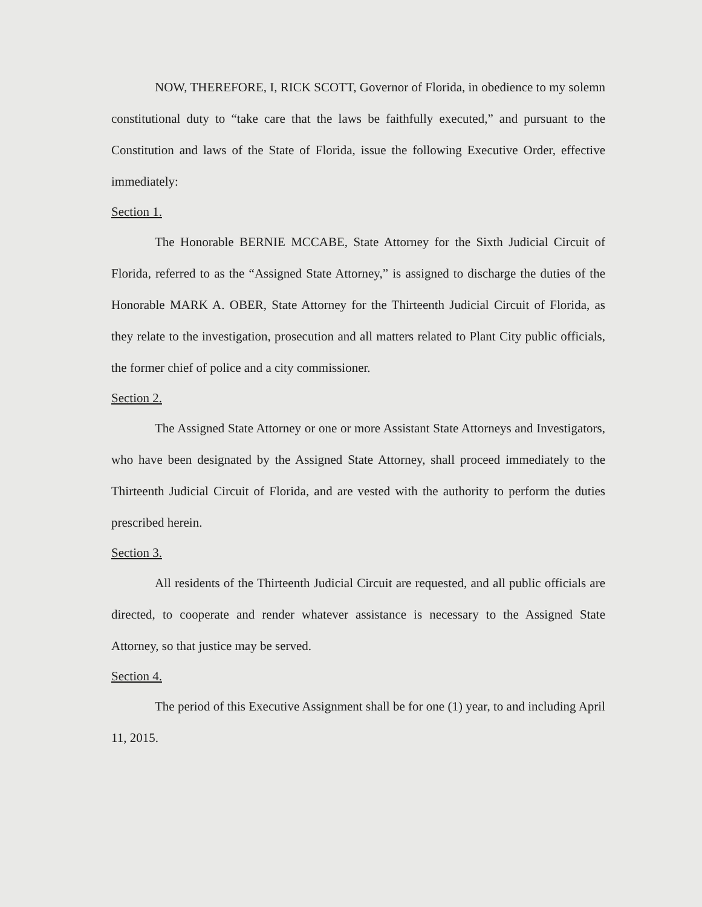NOW, THEREFORE, I, RICK SCOTT, Governor of Florida, in obedience to my solemn constitutional duty to “take care that the laws be faithfully executed,” and pursuant to the Constitution and laws of the State of Florida, issue the following Executive Order, effective immediately:
Section 1.
The Honorable BERNIE MCCABE, State Attorney for the Sixth Judicial Circuit of Florida, referred to as the “Assigned State Attorney,” is assigned to discharge the duties of the Honorable MARK A. OBER, State Attorney for the Thirteenth Judicial Circuit of Florida, as they relate to the investigation, prosecution and all matters related to Plant City public officials, the former chief of police and a city commissioner.
Section 2.
The Assigned State Attorney or one or more Assistant State Attorneys and Investigators, who have been designated by the Assigned State Attorney, shall proceed immediately to the Thirteenth Judicial Circuit of Florida, and are vested with the authority to perform the duties prescribed herein.
Section 3.
All residents of the Thirteenth Judicial Circuit are requested, and all public officials are directed, to cooperate and render whatever assistance is necessary to the Assigned State Attorney, so that justice may be served.
Section 4.
The period of this Executive Assignment shall be for one (1) year, to and including April 11, 2015.